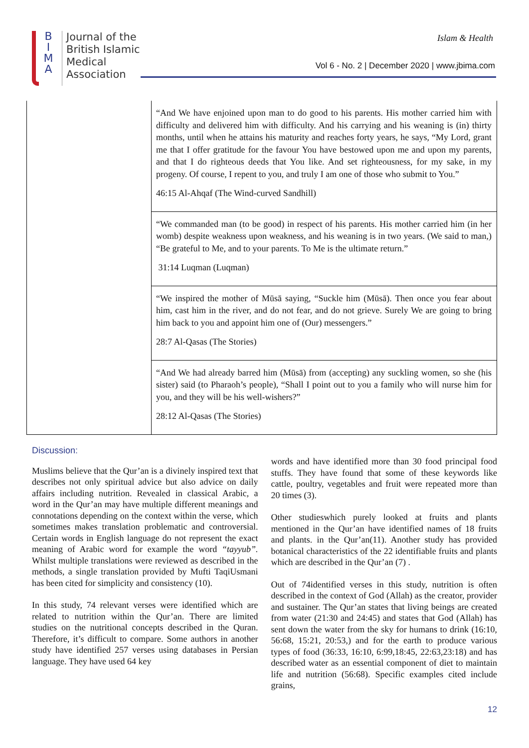B
I
M
A
Journal of the
British Islamic
Medical
Association
Islam & Health
Vol 6 - No. 2 | December 2020 | www.jbima.com
| | “And We have enjoined upon man to do good to his parents. His mother carried him with difficulty and delivered him with difficulty. And his carrying and his weaning is (in) thirty months, until when he attains his maturity and reaches forty years, he says, “My Lord, grant me that I offer gratitude for the favour You have bestowed upon me and upon my parents, and that I do righteous deeds that You like. And set righteousness, for my sake, in my progeny. Of course, I repent to you, and truly I am one of those who submit to You.” 46:15 Al-Ahqaf (The Wind-curved Sandhill) |
| | “We commanded man (to be good) in respect of his parents. His mother carried him (in her womb) despite weakness upon weakness, and his weaning is in two years. (We said to man,) “Be grateful to Me, and to your parents. To Me is the ultimate return.” 31:14 Luqman (Luqman) |
| | “We inspired the mother of Mūsā saying, “Suckle him (Mūsā). Then once you fear about him, cast him in the river, and do not fear, and do not grieve. Surely We are going to bring him back to you and appoint him one of (Our) messengers.” 28:7 Al-Qasas (The Stories) |
| | “And We had already barred him (Mūsā) from (accepting) any suckling women, so she (his sister) said (to Pharaoh’s people), “Shall I point out to you a family who will nurse him for you, and they will be his well-wishers?” 28:12 Al-Qasas (The Stories) |
Discussion:
Muslims believe that the Qur’an is a divinely inspired text that describes not only spiritual advice but also advice on daily affairs including nutrition. Revealed in classical Arabic, a word in the Qur’an may have multiple different meanings and connotations depending on the context within the verse, which sometimes makes translation problematic and controversial. Certain words in English language do not represent the exact meaning of Arabic word for example the word “tayyub”. Whilst multiple translations were reviewed as described in the methods, a single translation provided by Mufti TaqiUsmani has been cited for simplicity and consistency (10).
In this study, 74 relevant verses were identified which are related to nutrition within the Qur’an. There are limited studies on the nutritional concepts described in the Quran. Therefore, it’s difficult to compare. Some authors in another study have identified 257 verses using databases in Persian language. They have used 64 key
words and have identified more than 30 food principal food stuffs. They have found that some of these keywords like cattle, poultry, vegetables and fruit were repeated more than 20 times (3).
Other studieswhich purely looked at fruits and plants mentioned in the Qur’an have identified names of 18 fruits and plants. in the Qur’an(11). Another study has provided botanical characteristics of the 22 identifiable fruits and plants which are described in the Qur’an (7) .
Out of 74identified verses in this study, nutrition is often described in the context of God (Allah) as the creator, provider and sustainer. The Qur’an states that living beings are created from water (21:30 and 24:45) and states that God (Allah) has sent down the water from the sky for humans to drink (16:10, 56:68, 15:21, 20:53,) and for the earth to produce various types of food (36:33, 16:10, 6:99,18:45, 22:63,23:18) and has described water as an essential component of diet to maintain life and nutrition (56:68). Specific examples cited include grains,
12